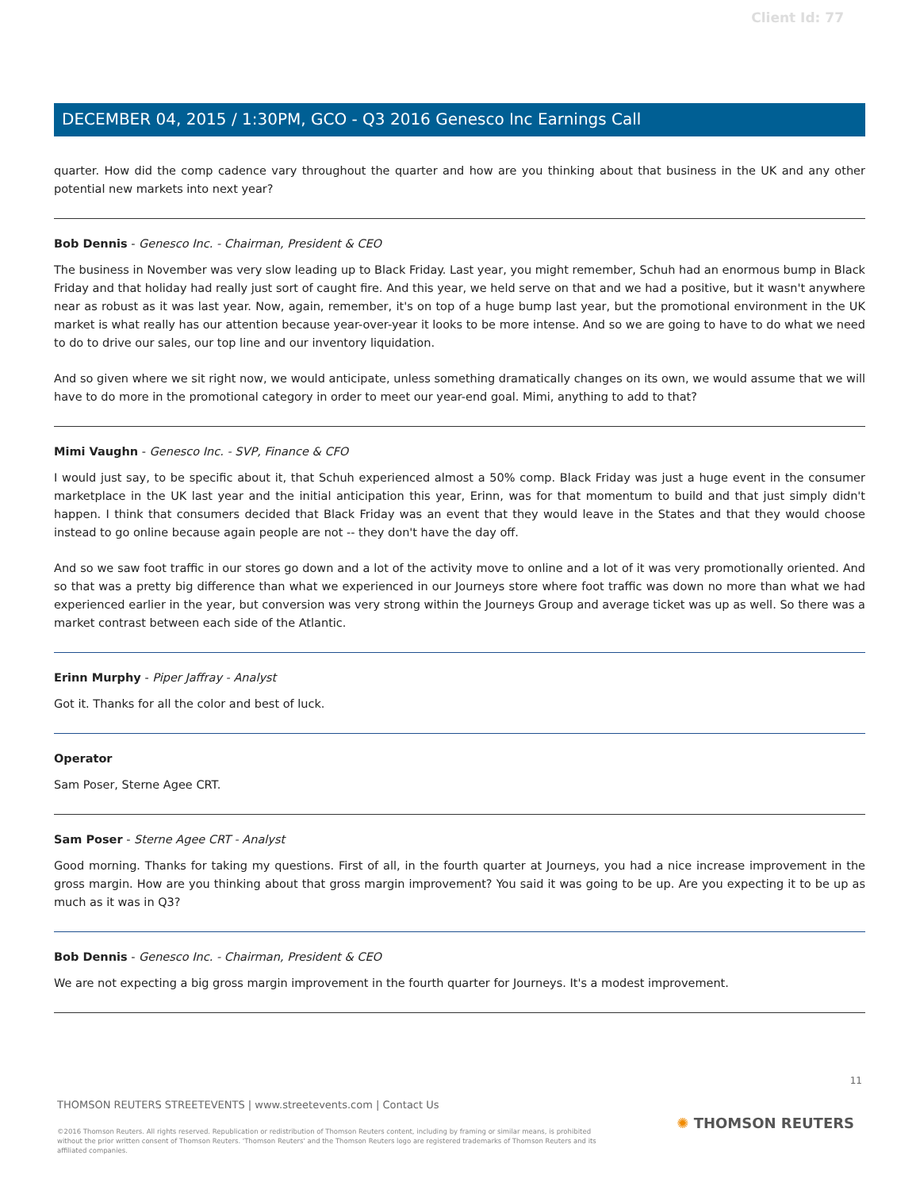Client Id: 77
DECEMBER 04, 2015 / 1:30PM, GCO - Q3 2016 Genesco Inc Earnings Call
quarter. How did the comp cadence vary throughout the quarter and how are you thinking about that business in the UK and any other potential new markets into next year?
Bob Dennis - Genesco Inc. - Chairman, President & CEO
The business in November was very slow leading up to Black Friday. Last year, you might remember, Schuh had an enormous bump in Black Friday and that holiday had really just sort of caught fire. And this year, we held serve on that and we had a positive, but it wasn't anywhere near as robust as it was last year. Now, again, remember, it's on top of a huge bump last year, but the promotional environment in the UK market is what really has our attention because year-over-year it looks to be more intense. And so we are going to have to do what we need to do to drive our sales, our top line and our inventory liquidation.
And so given where we sit right now, we would anticipate, unless something dramatically changes on its own, we would assume that we will have to do more in the promotional category in order to meet our year-end goal. Mimi, anything to add to that?
Mimi Vaughn - Genesco Inc. - SVP, Finance & CFO
I would just say, to be specific about it, that Schuh experienced almost a 50% comp. Black Friday was just a huge event in the consumer marketplace in the UK last year and the initial anticipation this year, Erinn, was for that momentum to build and that just simply didn't happen. I think that consumers decided that Black Friday was an event that they would leave in the States and that they would choose instead to go online because again people are not -- they don't have the day off.
And so we saw foot traffic in our stores go down and a lot of the activity move to online and a lot of it was very promotionally oriented. And so that was a pretty big difference than what we experienced in our Journeys store where foot traffic was down no more than what we had experienced earlier in the year, but conversion was very strong within the Journeys Group and average ticket was up as well. So there was a market contrast between each side of the Atlantic.
Erinn Murphy - Piper Jaffray - Analyst
Got it. Thanks for all the color and best of luck.
Operator
Sam Poser, Sterne Agee CRT.
Sam Poser - Sterne Agee CRT - Analyst
Good morning. Thanks for taking my questions. First of all, in the fourth quarter at Journeys, you had a nice increase improvement in the gross margin. How are you thinking about that gross margin improvement? You said it was going to be up. Are you expecting it to be up as much as it was in Q3?
Bob Dennis - Genesco Inc. - Chairman, President & CEO
We are not expecting a big gross margin improvement in the fourth quarter for Journeys. It's a modest improvement.
11
THOMSON REUTERS STREETEVENTS | www.streetevents.com | Contact Us
©2016 Thomson Reuters. All rights reserved. Republication or redistribution of Thomson Reuters content, including by framing or similar means, is prohibited without the prior written consent of Thomson Reuters. 'Thomson Reuters' and the Thomson Reuters logo are registered trademarks of Thomson Reuters and its affiliated companies.
✺ THOMSON REUTERS